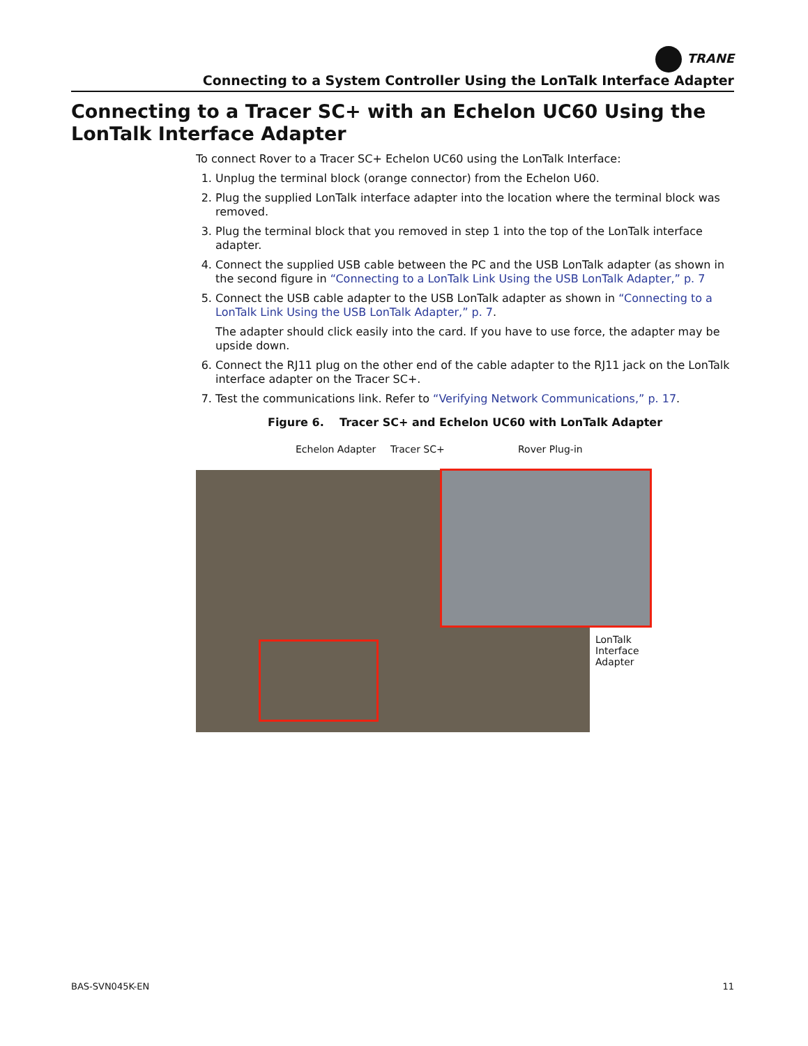TRANE
Connecting to a System Controller Using the LonTalk Interface Adapter
Connecting to a Tracer SC+ with an Echelon UC60 Using the LonTalk Interface Adapter
To connect Rover to a Tracer SC+ Echelon UC60 using the LonTalk Interface:
1. Unplug the terminal block (orange connector) from the Echelon U60.
2. Plug the supplied LonTalk interface adapter into the location where the terminal block was removed.
3. Plug the terminal block that you removed in step 1 into the top of the LonTalk interface adapter.
4. Connect the supplied USB cable between the PC and the USB LonTalk adapter (as shown in the second figure in “Connecting to a LonTalk Link Using the USB LonTalk Adapter,” p. 7
5. Connect the USB cable adapter to the USB LonTalk adapter as shown in “Connecting to a LonTalk Link Using the USB LonTalk Adapter,” p. 7.
The adapter should click easily into the card. If you have to use force, the adapter may be upside down.
6. Connect the RJ11 plug on the other end of the cable adapter to the RJ11 jack on the LonTalk interface adapter on the Tracer SC+.
7. Test the communications link. Refer to “Verifying Network Communications,” p. 17.
Figure 6. Tracer SC+ and Echelon UC60 with LonTalk Adapter
Echelon Adapter Tracer SC+ Rover Plug-in
LonTalk
Interface
Adapter
BAS-SVN045K-EN 11